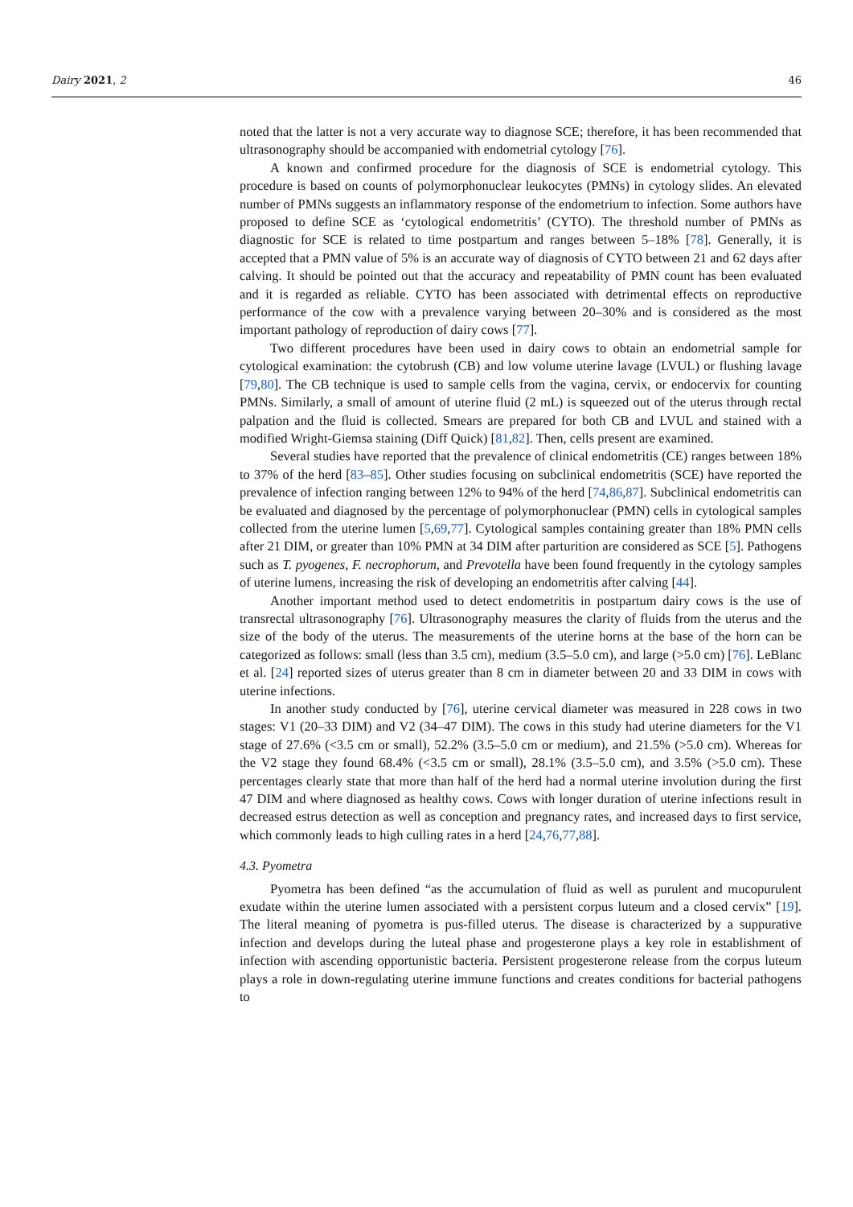Dairy 2021, 2 46
noted that the latter is not a very accurate way to diagnose SCE; therefore, it has been recommended that ultrasonography should be accompanied with endometrial cytology [76].
A known and confirmed procedure for the diagnosis of SCE is endometrial cytology. This procedure is based on counts of polymorphonuclear leukocytes (PMNs) in cytology slides. An elevated number of PMNs suggests an inflammatory response of the endometrium to infection. Some authors have proposed to define SCE as ‘cytological endometritis’ (CYTO). The threshold number of PMNs as diagnostic for SCE is related to time postpartum and ranges between 5–18% [78]. Generally, it is accepted that a PMN value of 5% is an accurate way of diagnosis of CYTO between 21 and 62 days after calving. It should be pointed out that the accuracy and repeatability of PMN count has been evaluated and it is regarded as reliable. CYTO has been associated with detrimental effects on reproductive performance of the cow with a prevalence varying between 20–30% and is considered as the most important pathology of reproduction of dairy cows [77].
Two different procedures have been used in dairy cows to obtain an endometrial sample for cytological examination: the cytobrush (CB) and low volume uterine lavage (LVUL) or flushing lavage [79,80]. The CB technique is used to sample cells from the vagina, cervix, or endocervix for counting PMNs. Similarly, a small of amount of uterine fluid (2 mL) is squeezed out of the uterus through rectal palpation and the fluid is collected. Smears are prepared for both CB and LVUL and stained with a modified Wright-Giemsa staining (Diff Quick) [81,82]. Then, cells present are examined.
Several studies have reported that the prevalence of clinical endometritis (CE) ranges between 18% to 37% of the herd [83–85]. Other studies focusing on subclinical endometritis (SCE) have reported the prevalence of infection ranging between 12% to 94% of the herd [74,86,87]. Subclinical endometritis can be evaluated and diagnosed by the percentage of polymorphonuclear (PMN) cells in cytological samples collected from the uterine lumen [5,69,77]. Cytological samples containing greater than 18% PMN cells after 21 DIM, or greater than 10% PMN at 34 DIM after parturition are considered as SCE [5]. Pathogens such as T. pyogenes, F. necrophorum, and Prevotella have been found frequently in the cytology samples of uterine lumens, increasing the risk of developing an endometritis after calving [44].
Another important method used to detect endometritis in postpartum dairy cows is the use of transrectal ultrasonography [76]. Ultrasonography measures the clarity of fluids from the uterus and the size of the body of the uterus. The measurements of the uterine horns at the base of the horn can be categorized as follows: small (less than 3.5 cm), medium (3.5–5.0 cm), and large (>5.0 cm) [76]. LeBlanc et al. [24] reported sizes of uterus greater than 8 cm in diameter between 20 and 33 DIM in cows with uterine infections.
In another study conducted by [76], uterine cervical diameter was measured in 228 cows in two stages: V1 (20–33 DIM) and V2 (34–47 DIM). The cows in this study had uterine diameters for the V1 stage of 27.6% (<3.5 cm or small), 52.2% (3.5–5.0 cm or medium), and 21.5% (>5.0 cm). Whereas for the V2 stage they found 68.4% (<3.5 cm or small), 28.1% (3.5–5.0 cm), and 3.5% (>5.0 cm). These percentages clearly state that more than half of the herd had a normal uterine involution during the first 47 DIM and where diagnosed as healthy cows. Cows with longer duration of uterine infections result in decreased estrus detection as well as conception and pregnancy rates, and increased days to first service, which commonly leads to high culling rates in a herd [24,76,77,88].
4.3. Pyometra
Pyometra has been defined “as the accumulation of fluid as well as purulent and mucopurulent exudate within the uterine lumen associated with a persistent corpus luteum and a closed cervix” [19]. The literal meaning of pyometra is pus-filled uterus. The disease is characterized by a suppurative infection and develops during the luteal phase and progesterone plays a key role in establishment of infection with ascending opportunistic bacteria. Persistent progesterone release from the corpus luteum plays a role in down-regulating uterine immune functions and creates conditions for bacterial pathogens to